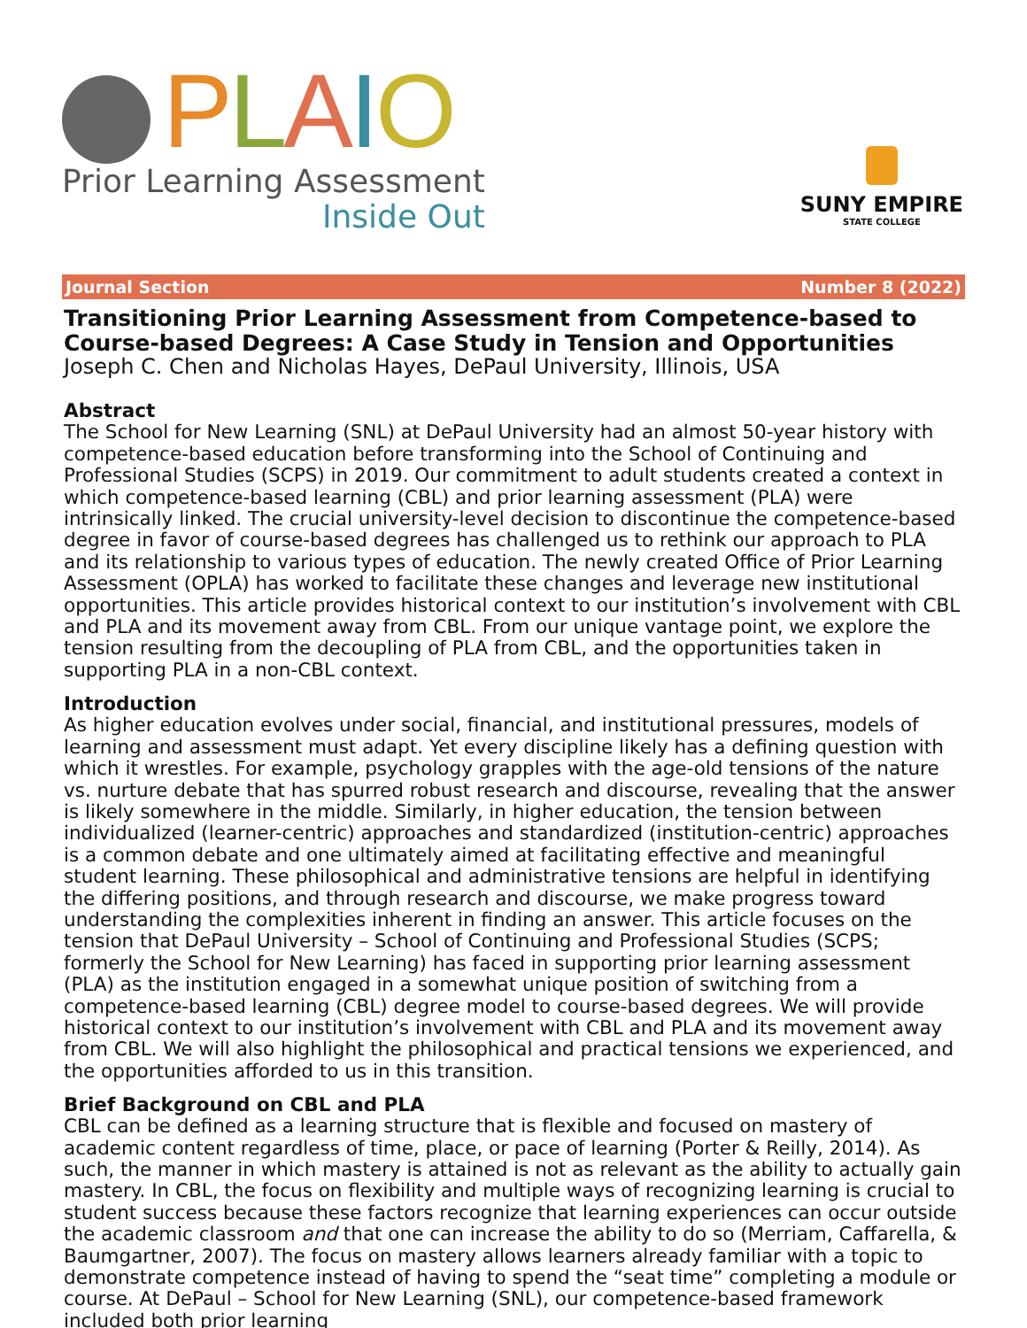PLAIO
Prior Learning Assessment
Inside Out
SUNY EMPIRE
STATE COLLEGE
Journal Section Number 8 (2022)
Transitioning Prior Learning Assessment from Competence-based to Course-based Degrees: A Case Study in Tension and Opportunities
Joseph C. Chen and Nicholas Hayes, DePaul University, Illinois, USA
Abstract
The School for New Learning (SNL) at DePaul University had an almost 50-year history with competence-based education before transforming into the School of Continuing and Professional Studies (SCPS) in 2019. Our commitment to adult students created a context in which competence-based learning (CBL) and prior learning assessment (PLA) were intrinsically linked. The crucial university-level decision to discontinue the competence-based degree in favor of course-based degrees has challenged us to rethink our approach to PLA and its relationship to various types of education. The newly created Office of Prior Learning Assessment (OPLA) has worked to facilitate these changes and leverage new institutional opportunities. This article provides historical context to our institution’s involvement with CBL and PLA and its movement away from CBL. From our unique vantage point, we explore the tension resulting from the decoupling of PLA from CBL, and the opportunities taken in supporting PLA in a non-CBL context.
Introduction
As higher education evolves under social, financial, and institutional pressures, models of learning and assessment must adapt. Yet every discipline likely has a defining question with which it wrestles. For example, psychology grapples with the age-old tensions of the nature vs. nurture debate that has spurred robust research and discourse, revealing that the answer is likely somewhere in the middle. Similarly, in higher education, the tension between individualized (learner-centric) approaches and standardized (institution-centric) approaches is a common debate and one ultimately aimed at facilitating effective and meaningful student learning. These philosophical and administrative tensions are helpful in identifying the differing positions, and through research and discourse, we make progress toward understanding the complexities inherent in finding an answer. This article focuses on the tension that DePaul University – School of Continuing and Professional Studies (SCPS; formerly the School for New Learning) has faced in supporting prior learning assessment (PLA) as the institution engaged in a somewhat unique position of switching from a competence-based learning (CBL) degree model to course-based degrees. We will provide historical context to our institution’s involvement with CBL and PLA and its movement away from CBL. We will also highlight the philosophical and practical tensions we experienced, and the opportunities afforded to us in this transition.
Brief Background on CBL and PLA
CBL can be defined as a learning structure that is flexible and focused on mastery of academic content regardless of time, place, or pace of learning (Porter & Reilly, 2014). As such, the manner in which mastery is attained is not as relevant as the ability to actually gain mastery. In CBL, the focus on flexibility and multiple ways of recognizing learning is crucial to student success because these factors recognize that learning experiences can occur outside the academic classroom and that one can increase the ability to do so (Merriam, Caffarella, & Baumgartner, 2007). The focus on mastery allows learners already familiar with a topic to demonstrate competence instead of having to spend the “seat time” completing a module or course. At DePaul – School for New Learning (SNL), our competence-based framework included both prior learning